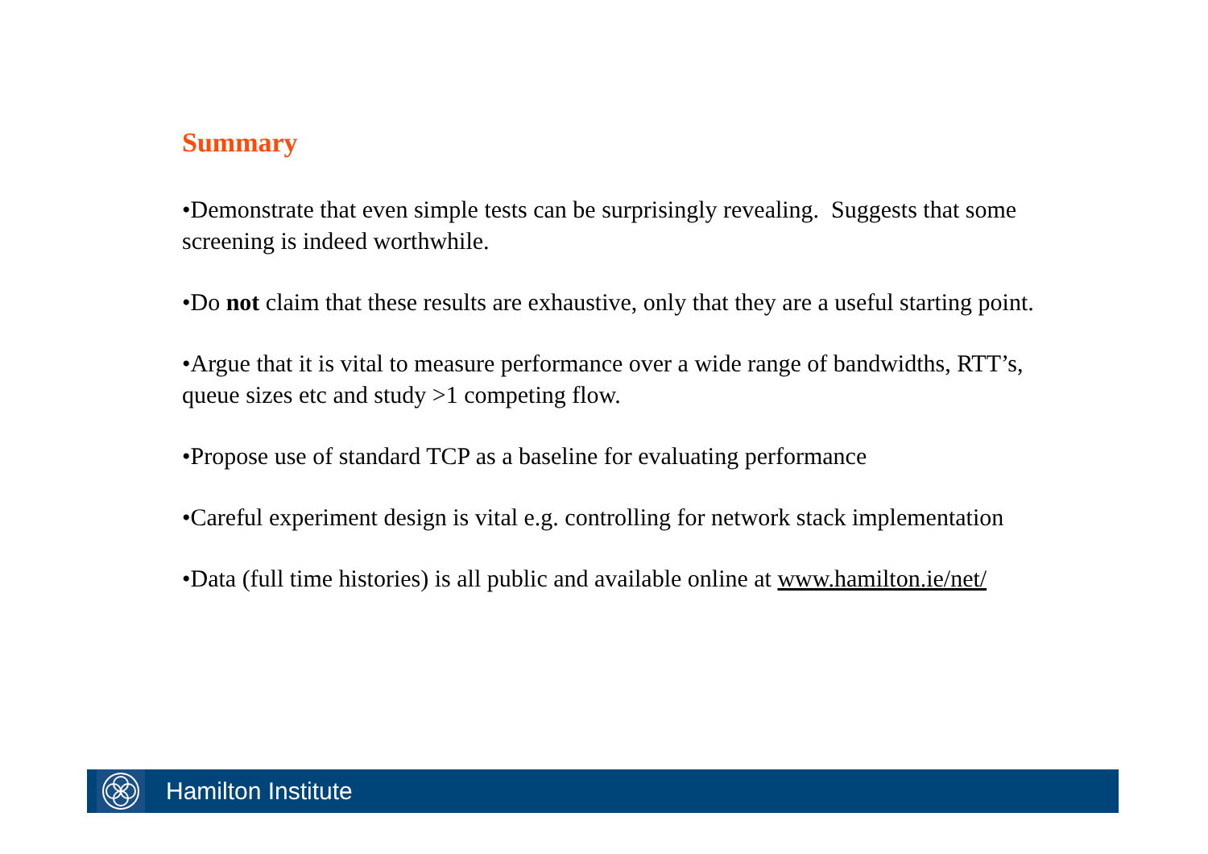Summary
•Demonstrate that even simple tests can be surprisingly revealing. Suggests that some screening is indeed worthwhile.
•Do not claim that these results are exhaustive, only that they are a useful starting point.
•Argue that it is vital to measure performance over a wide range of bandwidths, RTT’s, queue sizes etc and study >1 competing flow.
•Propose use of standard TCP as a baseline for evaluating performance
•Careful experiment design is vital e.g. controlling for network stack implementation
•Data (full time histories) is all public and available online at www.hamilton.ie/net/
Hamilton Institute